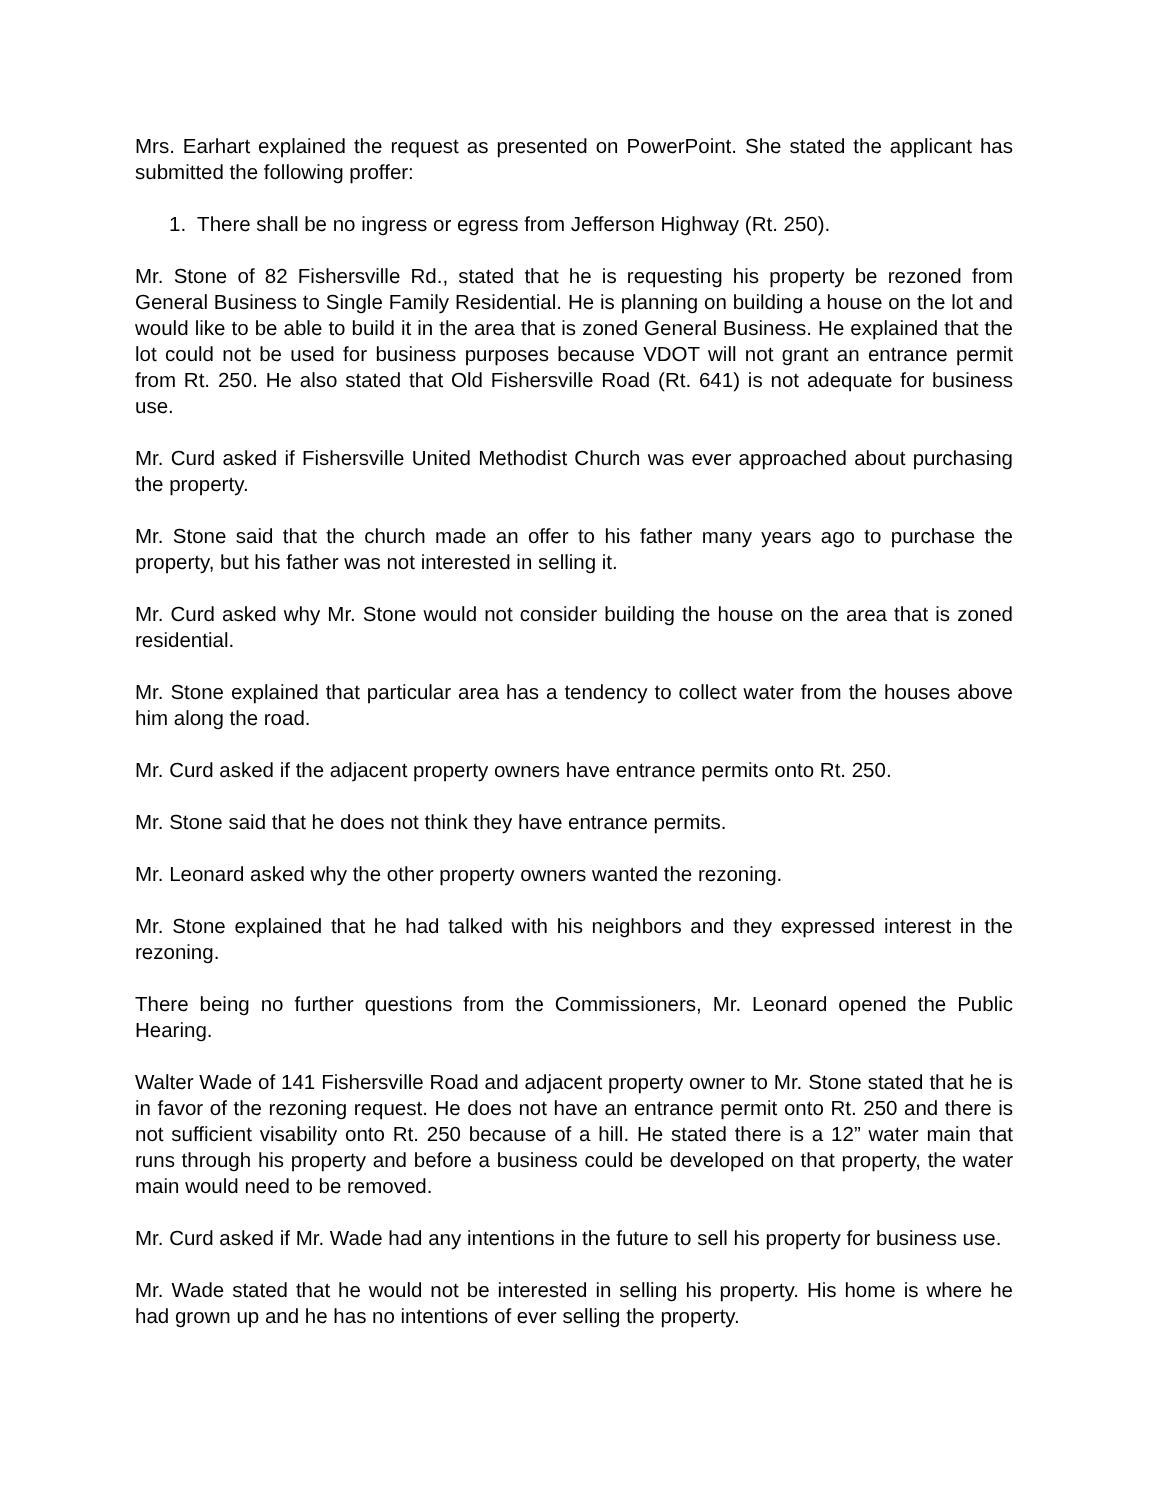Mrs. Earhart explained the request as presented on PowerPoint. She stated the applicant has submitted the following proffer:
1. There shall be no ingress or egress from Jefferson Highway (Rt. 250).
Mr. Stone of 82 Fishersville Rd., stated that he is requesting his property be rezoned from General Business to Single Family Residential. He is planning on building a house on the lot and would like to be able to build it in the area that is zoned General Business. He explained that the lot could not be used for business purposes because VDOT will not grant an entrance permit from Rt. 250. He also stated that Old Fishersville Road (Rt. 641) is not adequate for business use.
Mr. Curd asked if Fishersville United Methodist Church was ever approached about purchasing the property.
Mr. Stone said that the church made an offer to his father many years ago to purchase the property, but his father was not interested in selling it.
Mr. Curd asked why Mr. Stone would not consider building the house on the area that is zoned residential.
Mr. Stone explained that particular area has a tendency to collect water from the houses above him along the road.
Mr. Curd asked if the adjacent property owners have entrance permits onto Rt. 250.
Mr. Stone said that he does not think they have entrance permits.
Mr. Leonard asked why the other property owners wanted the rezoning.
Mr. Stone explained that he had talked with his neighbors and they expressed interest in the rezoning.
There being no further questions from the Commissioners, Mr. Leonard opened the Public Hearing.
Walter Wade of 141 Fishersville Road and adjacent property owner to Mr. Stone stated that he is in favor of the rezoning request. He does not have an entrance permit onto Rt. 250 and there is not sufficient visability onto Rt. 250 because of a hill. He stated there is a 12” water main that runs through his property and before a business could be developed on that property, the water main would need to be removed.
Mr. Curd asked if Mr. Wade had any intentions in the future to sell his property for business use.
Mr. Wade stated that he would not be interested in selling his property. His home is where he had grown up and he has no intentions of ever selling the property.